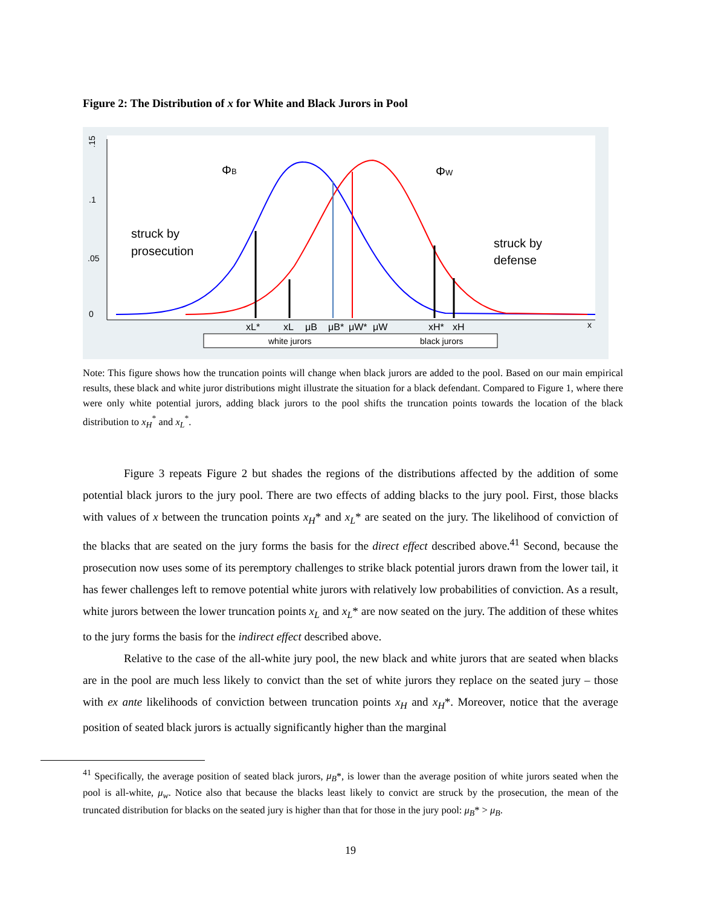Figure 2: The Distribution of x for White and Black Jurors in Pool
.15
.1
.05
0
ΦB
ΦW
struck by
prosecution
struck by
defense
xL*
xL
μB
μB*
μW*
μW
xH*
xH
x
white jurors
black jurors
Note: This figure shows how the truncation points will change when black jurors are added to the pool. Based on our main empirical results, these black and white juror distributions might illustrate the situation for a black defendant. Compared to Figure 1, where there were only white potential jurors, adding black jurors to the pool shifts the truncation points towards the location of the black distribution to x<sub>H</sub><sup>*</sup> and x<sub>L</sub><sup>*</sup>.
Figure 3 repeats Figure 2 but shades the regions of the distributions affected by the addition of some potential black jurors to the jury pool. There are two effects of adding blacks to the jury pool. First, those blacks with values of x between the truncation points x<sub>H</sub>* and x<sub>L</sub>* are seated on the jury. The likelihood of conviction of the blacks that are seated on the jury forms the basis for the direct effect described above.<sup>41</sup> Second, because the prosecution now uses some of its peremptory challenges to strike black potential jurors drawn from the lower tail, it has fewer challenges left to remove potential white jurors with relatively low probabilities of conviction. As a result, white jurors between the lower truncation points x<sub>L</sub> and x<sub>L</sub>* are now seated on the jury. The addition of these whites to the jury forms the basis for the indirect effect described above.
Relative to the case of the all-white jury pool, the new black and white jurors that are seated when blacks are in the pool are much less likely to convict than the set of white jurors they replace on the seated jury – those with ex ante likelihoods of conviction between truncation points x<sub>H</sub> and x<sub>H</sub>*. Moreover, notice that the average position of seated black jurors is actually significantly higher than the marginal
<sup>41</sup> Specifically, the average position of seated black jurors, μ<sub>B</sub>*, is lower than the average position of white jurors seated when the pool is all-white, μ<sub>w</sub>. Notice also that because the blacks least likely to convict are struck by the prosecution, the mean of the truncated distribution for blacks on the seated jury is higher than that for those in the jury pool: μ<sub>B</sub>* > μ<sub>B</sub>.
19